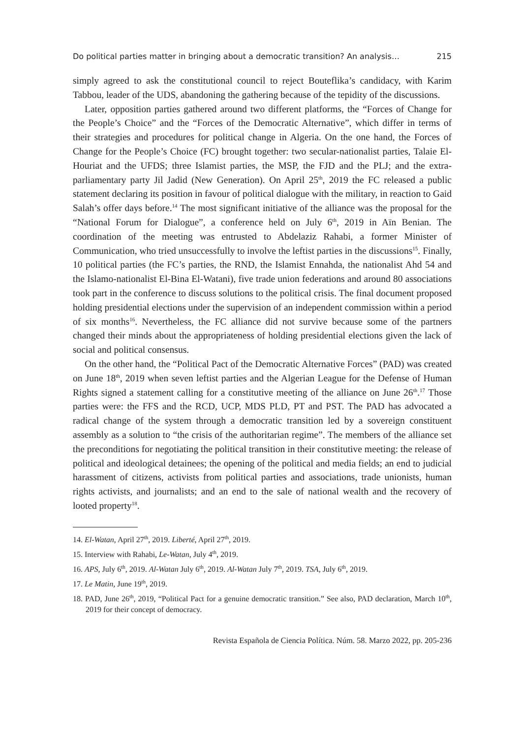Do political parties matter in bringing about a democratic transition? An analysis… 215
simply agreed to ask the constitutional council to reject Bouteflika’s candidacy, with Karim Tabbou, leader of the UDS, abandoning the gathering because of the tepidity of the discussions.
Later, opposition parties gathered around two different platforms, the “Forces of Change for the People’s Choice” and the “Forces of the Democratic Alternative”, which differ in terms of their strategies and procedures for political change in Algeria. On the one hand, the Forces of Change for the People’s Choice (FC) brought together: two secular-nationalist parties, Talaie El-Houriat and the UFDS; three Islamist parties, the MSP, the FJD and the PLJ; and the extra-parliamentary party Jil Jadid (New Generation). On April 25<sup>th</sup>, 2019 the FC released a public statement declaring its position in favour of political dialogue with the military, in reaction to Gaid Salah’s offer days before.<sup>14</sup> The most significant initiative of the alliance was the proposal for the “National Forum for Dialogue”, a conference held on July 6<sup>th</sup>, 2019 in Aïn Benian. The coordination of the meeting was entrusted to Abdelaziz Rahabi, a former Minister of Communication, who tried unsuccessfully to involve the leftist parties in the discussions<sup>15</sup>. Finally, 10 political parties (the FC’s parties, the RND, the Islamist Ennahda, the nationalist Ahd 54 and the Islamo-nationalist El-Bina El-Watani), five trade union federations and around 80 associations took part in the conference to discuss solutions to the political crisis. The final document proposed holding presidential elections under the supervision of an independent commission within a period of six months<sup>16</sup>. Nevertheless, the FC alliance did not survive because some of the partners changed their minds about the appropriateness of holding presidential elections given the lack of social and political consensus.
On the other hand, the “Political Pact of the Democratic Alternative Forces” (PAD) was created on June 18<sup>th</sup>, 2019 when seven leftist parties and the Algerian League for the Defense of Human Rights signed a statement calling for a constitutive meeting of the alliance on June 26<sup>th</sup>.<sup>17</sup> Those parties were: the FFS and the RCD, UCP, MDS PLD, PT and PST. The PAD has advocated a radical change of the system through a democratic transition led by a sovereign constituent assembly as a solution to “the crisis of the authoritarian regime”. The members of the alliance set the preconditions for negotiating the political transition in their constitutive meeting: the release of political and ideological detainees; the opening of the political and media fields; an end to judicial harassment of citizens, activists from political parties and associations, trade unionists, human rights activists, and journalists; and an end to the sale of national wealth and the recovery of looted property<sup>18</sup>.
14. El-Watan, April 27<sup>th</sup>, 2019. Liberté, April 27<sup>th</sup>, 2019.
15. Interview with Rahabi, Le-Watan, July 4<sup>th</sup>, 2019.
16. APS, July 6<sup>th</sup>, 2019. Al-Watan July 6<sup>th</sup>, 2019. Al-Watan July 7<sup>th</sup>, 2019. TSA, July 6<sup>th</sup>, 2019.
17. Le Matin, June 19<sup>th</sup>, 2019.
18. PAD, June 26<sup>th</sup>, 2019, “Political Pact for a genuine democratic transition.” See also, PAD declaration, March 10<sup>th</sup>, 2019 for their concept of democracy.
Revista Española de Ciencia Política. Núm. 58. Marzo 2022, pp. 205-236